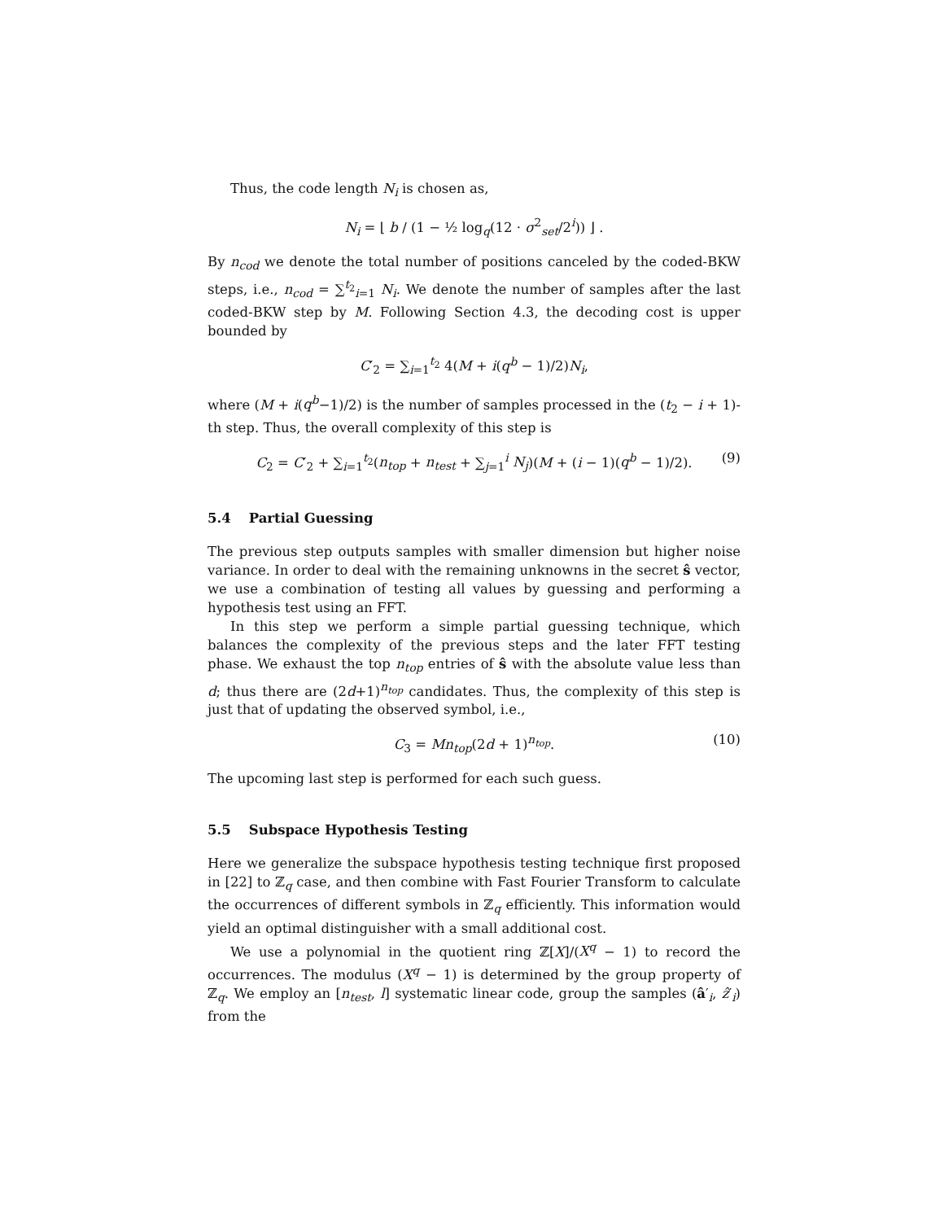Thus, the code length N<sub>i</sub> is chosen as,
N<sub>i</sub> = ⌊ b / (1 − ½ log<sub>q</sub>(12 · σ<sup>2</sup><sub>set</sub>/2<sup>i</sup>)) ⌋ .
By n<sub>cod</sub> we denote the total number of positions canceled by the coded-BKW steps, i.e., n<sub>cod</sub> = ∑<sup>t<sub>2</sub></sup><sub>i=1</sub> N<sub>i</sub>. We denote the number of samples after the last coded-BKW step by M. Following Section 4.3, the decoding cost is upper bounded by
C′<sub>2</sub> = ∑<sub>i=1</sub><sup>t<sub>2</sub></sup> 4(M + i(q<sup>b</sup> − 1)/2)N<sub>i</sub>,
where (M + i(q<sup>b</sup>−1)/2) is the number of samples processed in the (t<sub>2</sub> − i + 1)-th step. Thus, the overall complexity of this step is
C<sub>2</sub> = C′<sub>2</sub> + ∑<sub>i=1</sub><sup>t<sub>2</sub></sup>(n<sub>top</sub> + n<sub>test</sub> + ∑<sub>j=1</sub><sup>i</sup> N<sub>j</sub>)(M + (i − 1)(q<sup>b</sup> − 1)/2). (9)
5.4 Partial Guessing
The previous step outputs samples with smaller dimension but higher noise variance. In order to deal with the remaining unknowns in the secret ŝ vector, we use a combination of testing all values by guessing and performing a hypothesis test using an FFT.
In this step we perform a simple partial guessing technique, which balances the complexity of the previous steps and the later FFT testing phase. We exhaust the top n<sub>top</sub> entries of ŝ with the absolute value less than d; thus there are (2d+1)<sup>n<sub>top</sub></sup> candidates. Thus, the complexity of this step is just that of updating the observed symbol, i.e.,
C<sub>3</sub> = Mn<sub>top</sub>(2d + 1)<sup>n<sub>top</sub></sup>. (10)
The upcoming last step is performed for each such guess.
5.5 Subspace Hypothesis Testing
Here we generalize the subspace hypothesis testing technique first proposed in [22] to ℤ<sub>q</sub> case, and then combine with Fast Fourier Transform to calculate the occurrences of different symbols in ℤ<sub>q</sub> efficiently. This information would yield an optimal distinguisher with a small additional cost.
We use a polynomial in the quotient ring ℤ[X]/(X<sup>q</sup> − 1) to record the occurrences. The modulus (X<sup>q</sup> − 1) is determined by the group property of ℤ<sub>q</sub>. We employ an [n<sub>test</sub>, l] systematic linear code, group the samples (â′<sub>i</sub>, ẑ′<sub>i</sub>) from the